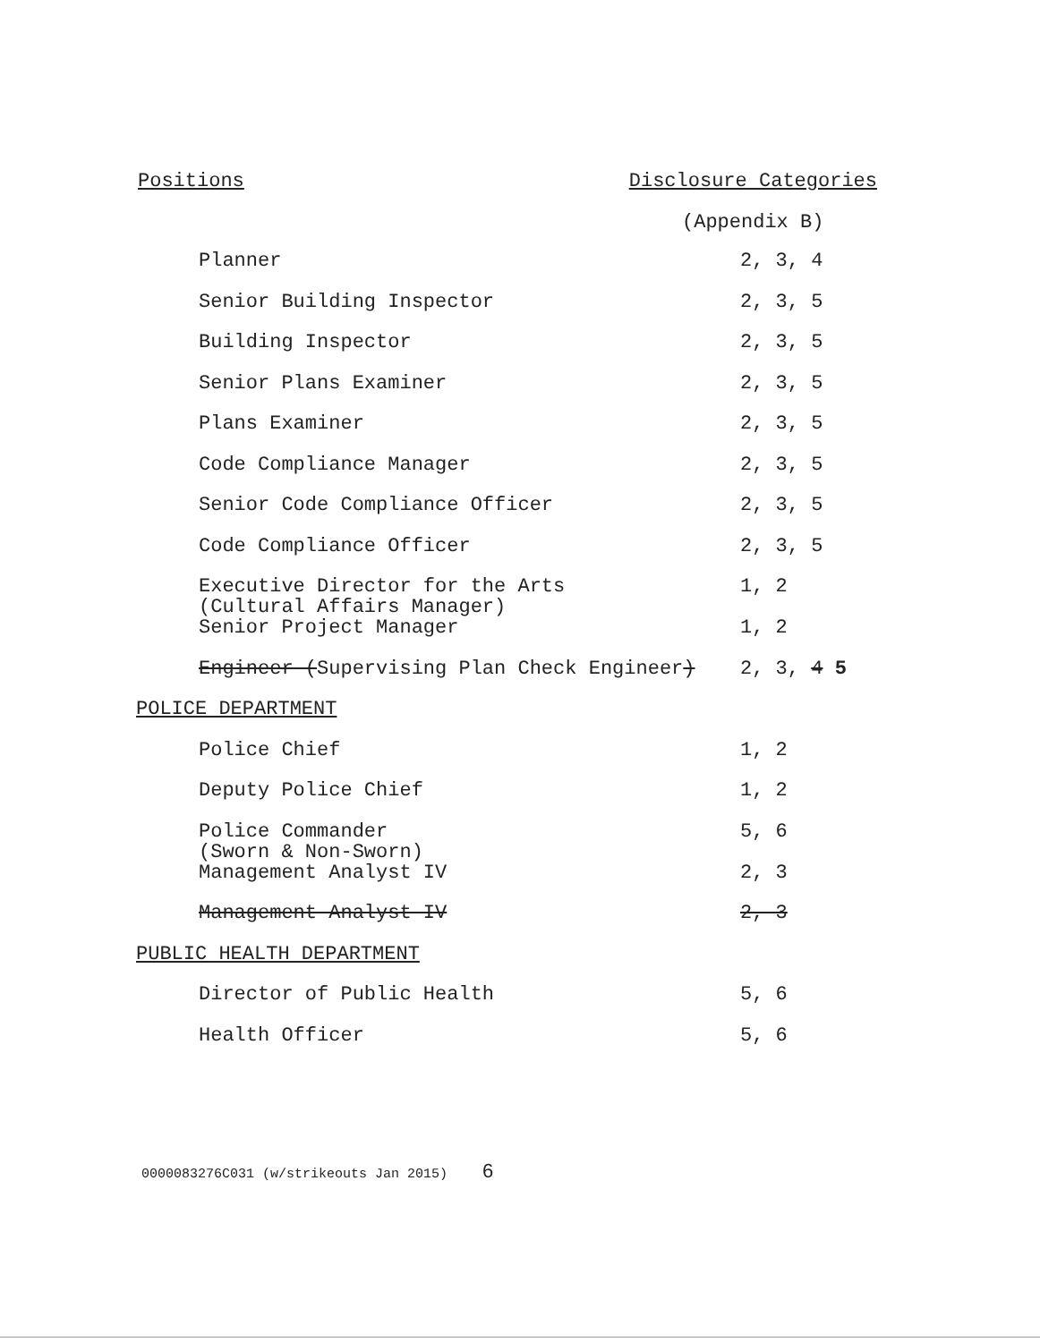Positions Disclosure Categories
(Appendix B)
| Planner | 2, 3, 4 |
| Senior Building Inspector | 2, 3, 5 |
| Building Inspector | 2, 3, 5 |
| Senior Plans Examiner | 2, 3, 5 |
| Plans Examiner | 2, 3, 5 |
| Code Compliance Manager | 2, 3, 5 |
| Senior Code Compliance Officer | 2, 3, 5 |
| Code Compliance Officer | 2, 3, 5 |
| Executive Director for the Arts (Cultural Affairs Manager) | 1, 2 |
| Senior Project Manager | 1, 2 |
| Engineer ( Supervising Plan Check Engineer ) | 2, 3, 4 5 |
| POLICE DEPARTMENT | |
| Police Chief | 1, 2 |
| Deputy Police Chief | 1, 2 |
| Police Commander (Sworn & Non-Sworn) | 5, 6 |
| Management Analyst IV | 2, 3 |
| Management Analyst IV | 2, 3 |
| PUBLIC HEALTH DEPARTMENT | |
| Director of Public Health | 5, 6 |
| Health Officer | 5, 6 |
0000083276C031 (w/strikeouts Jan 2015) 6